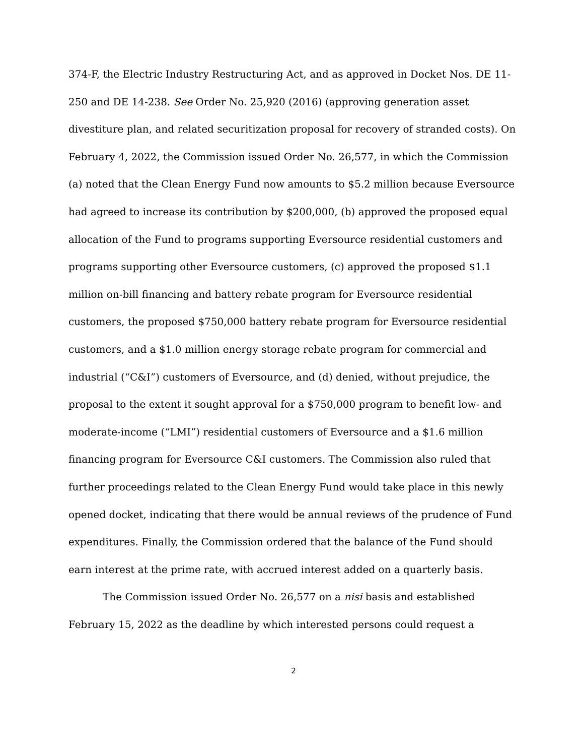374-F, the Electric Industry Restructuring Act, and as approved in Docket Nos. DE 11-250 and DE 14-238. See Order No. 25,920 (2016) (approving generation asset divestiture plan, and related securitization proposal for recovery of stranded costs). On February 4, 2022, the Commission issued Order No. 26,577, in which the Commission (a) noted that the Clean Energy Fund now amounts to $5.2 million because Eversource had agreed to increase its contribution by $200,000, (b) approved the proposed equal allocation of the Fund to programs supporting Eversource residential customers and programs supporting other Eversource customers, (c) approved the proposed $1.1 million on-bill financing and battery rebate program for Eversource residential customers, the proposed $750,000 battery rebate program for Eversource residential customers, and a $1.0 million energy storage rebate program for commercial and industrial (“C&I”) customers of Eversource, and (d) denied, without prejudice, the proposal to the extent it sought approval for a $750,000 program to benefit low- and moderate-income (“LMI”) residential customers of Eversource and a $1.6 million financing program for Eversource C&I customers. The Commission also ruled that further proceedings related to the Clean Energy Fund would take place in this newly opened docket, indicating that there would be annual reviews of the prudence of Fund expenditures. Finally, the Commission ordered that the balance of the Fund should earn interest at the prime rate, with accrued interest added on a quarterly basis.
The Commission issued Order No. 26,577 on a nisi basis and established February 15, 2022 as the deadline by which interested persons could request a
2